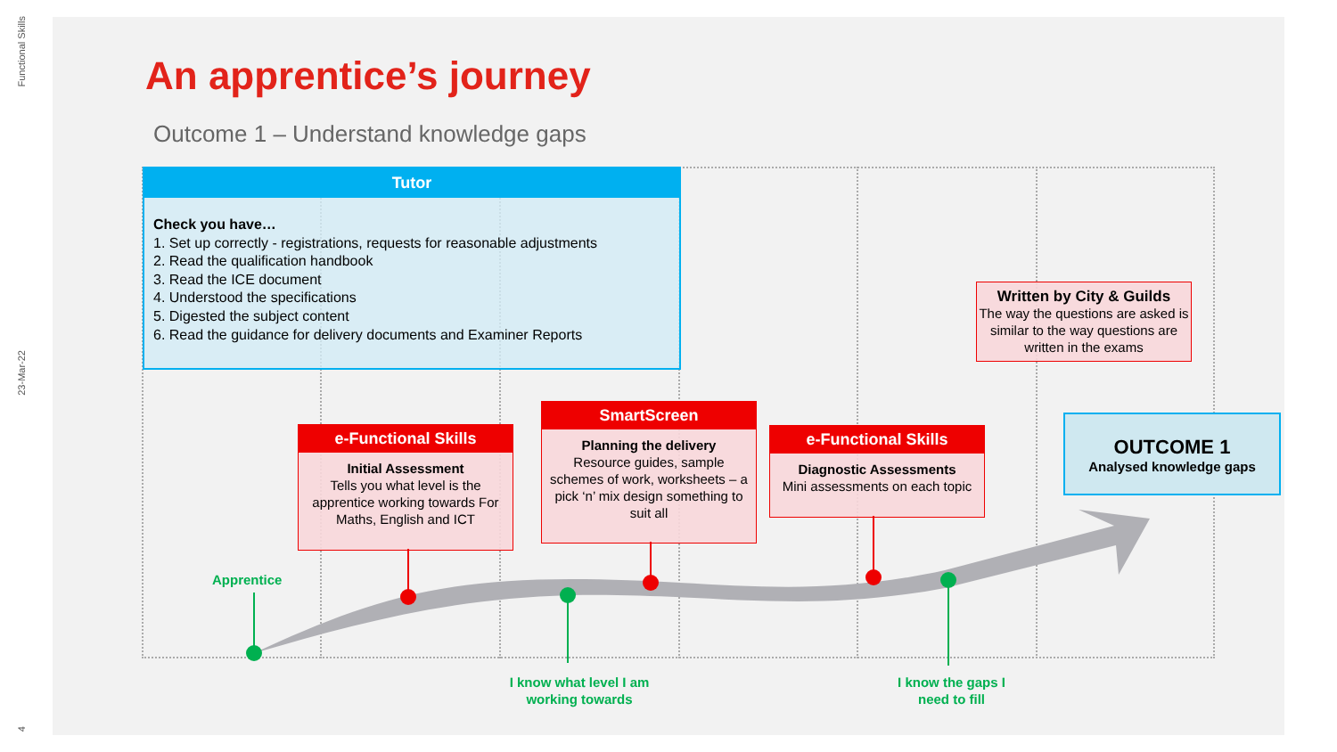Functional Skills
23-Mar-22
4
An apprentice’s journey
Outcome 1 – Understand knowledge gaps
Tutor
Check you have…
1. Set up correctly - registrations, requests for reasonable adjustments
2. Read the qualification handbook
3. Read the ICE document
4. Understood the specifications
5. Digested the subject content
6. Read the guidance for delivery documents and Examiner Reports
Written by City & Guilds
The way the questions are asked is similar to the way questions are written in the exams
e-Functional Skills
Initial Assessment
Tells you what level is the apprentice working towards For Maths, English and ICT
SmartScreen
Planning the delivery
Resource guides, sample schemes of work, worksheets – a pick ‘n’ mix design something to suit all
e-Functional Skills
Diagnostic Assessments
Mini assessments on each topic
OUTCOME 1
Analysed knowledge gaps
Apprentice
I know what level I am working towards
I know the gaps I need to fill